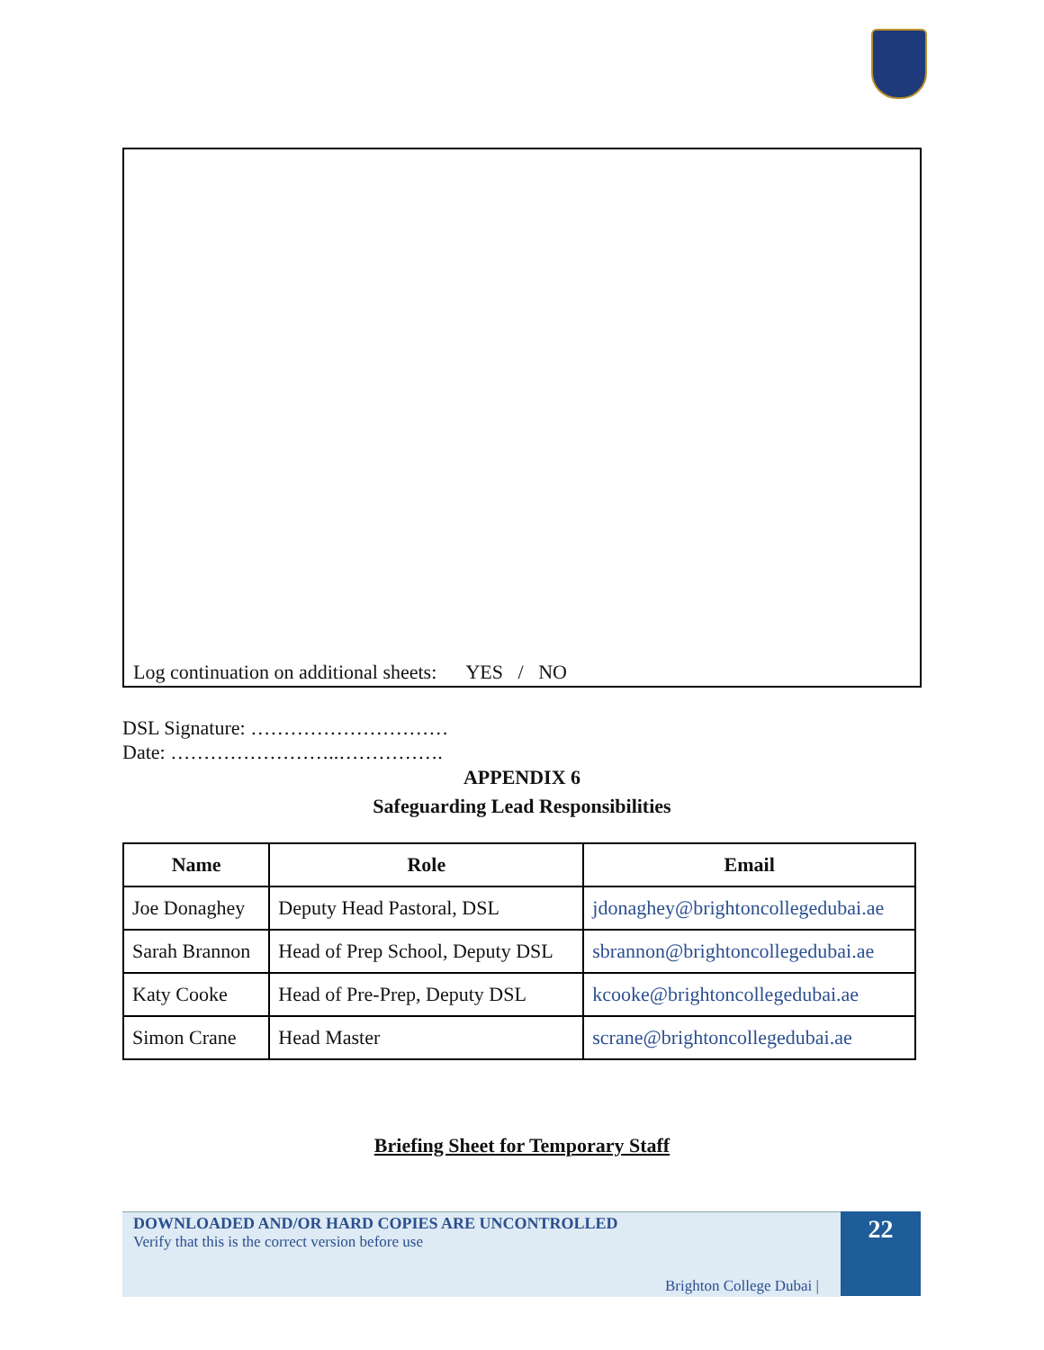Log continuation on additional sheets: YES / NO
DSL Signature: …………………………
Date: ……………………..…………….
APPENDIX 6
Safeguarding Lead Responsibilities
| Name | Role | Email |
| --- | --- | --- |
| Joe Donaghey | Deputy Head Pastoral, DSL | jdonaghey@brightoncollegedubai.ae |
| Sarah Brannon | Head of Prep School, Deputy DSL | sbrannon@brightoncollegedubai.ae |
| Katy Cooke | Head of Pre-Prep, Deputy DSL | kcooke@brightoncollegedubai.ae |
| Simon Crane | Head Master | scrane@brightoncollegedubai.ae |
Briefing Sheet for Temporary Staff
DOWNLOADED AND/OR HARD COPIES ARE UNCONTROLLED
Verify that this is the correct version before use
Brighton College Dubai |
22